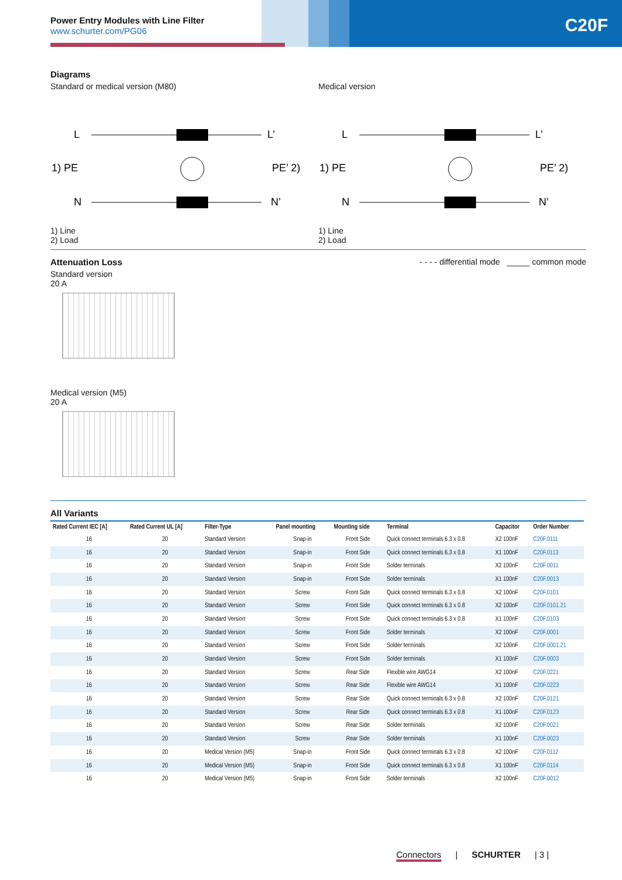Power Entry Modules with Line Filter
www.schurter.com/PG06
C20F
Diagrams
Standard or medical version (M80)
Medical version
L
1) PE
N
L’
PE’ 2)
N’
L
1) PE
N
L’
PE’ 2)
N’
1) Line
2) Load
1) Line
2) Load
Attenuation Loss
Standard version
20 A
- - - - differential mode _____ common mode
Medical version (M5)
20 A
All Variants
| Rated Current IEC [A] | Rated Current UL [A] | Filter-Type | Panel mounting | Mounting side | Terminal | Capacitor | Order Number |
| --- | --- | --- | --- | --- | --- | --- | --- |
| 16 | 20 | Standard Version | Snap-in | Front Side | Quick connect terminals 6.3 x 0.8 | X2 100nF | C20F.0111 |
| 16 | 20 | Standard Version | Snap-in | Front Side | Quick connect terminals 6.3 x 0.8 | X1 100nF | C20F.0113 |
| 16 | 20 | Standard Version | Snap-in | Front Side | Solder terminals | X2 100nF | C20F.0011 |
| 16 | 20 | Standard Version | Snap-in | Front Side | Solder terminals | X1 100nF | C20F.0013 |
| 16 | 20 | Standard Version | Screw | Front Side | Quick connect terminals 6.3 x 0.8 | X2 100nF | C20F.0101 |
| 16 | 20 | Standard Version | Screw | Front Side | Quick connect terminals 6.3 x 0.8 | X2 100nF | C20F.0101.21 |
| 16 | 20 | Standard Version | Screw | Front Side | Quick connect terminals 6.3 x 0.8 | X1 100nF | C20F.0103 |
| 16 | 20 | Standard Version | Screw | Front Side | Solder terminals | X2 100nF | C20F.0001 |
| 16 | 20 | Standard Version | Screw | Front Side | Solder terminals | X2 100nF | C20F.0001.21 |
| 16 | 20 | Standard Version | Screw | Front Side | Solder terminals | X1 100nF | C20F.0003 |
| 16 | 20 | Standard Version | Screw | Rear Side | Flexible wire AWG14 | X2 100nF | C20F.0221 |
| 16 | 20 | Standard Version | Screw | Rear Side | Flexible wire AWG14 | X1 100nF | C20F.0223 |
| 16 | 20 | Standard Version | Screw | Rear Side | Quick connect terminals 6.3 x 0.8 | X2 100nF | C20F.0121 |
| 16 | 20 | Standard Version | Screw | Rear Side | Quick connect terminals 6.3 x 0.8 | X1 100nF | C20F.0123 |
| 16 | 20 | Standard Version | Screw | Rear Side | Solder terminals | X2 100nF | C20F.0021 |
| 16 | 20 | Standard Version | Screw | Rear Side | Solder terminals | X1 100nF | C20F.0023 |
| 16 | 20 | Medical Version (M5) | Snap-in | Front Side | Quick connect terminals 6.3 x 0.8 | X2 100nF | C20F.0112 |
| 16 | 20 | Medical Version (M5) | Snap-in | Front Side | Quick connect terminals 6.3 x 0.8 | X1 100nF | C20F.0114 |
| 16 | 20 | Medical Version (M5) | Snap-in | Front Side | Solder terminals | X2 100nF | C20F.0012 |
Connectors | SCHURTER | 3 |